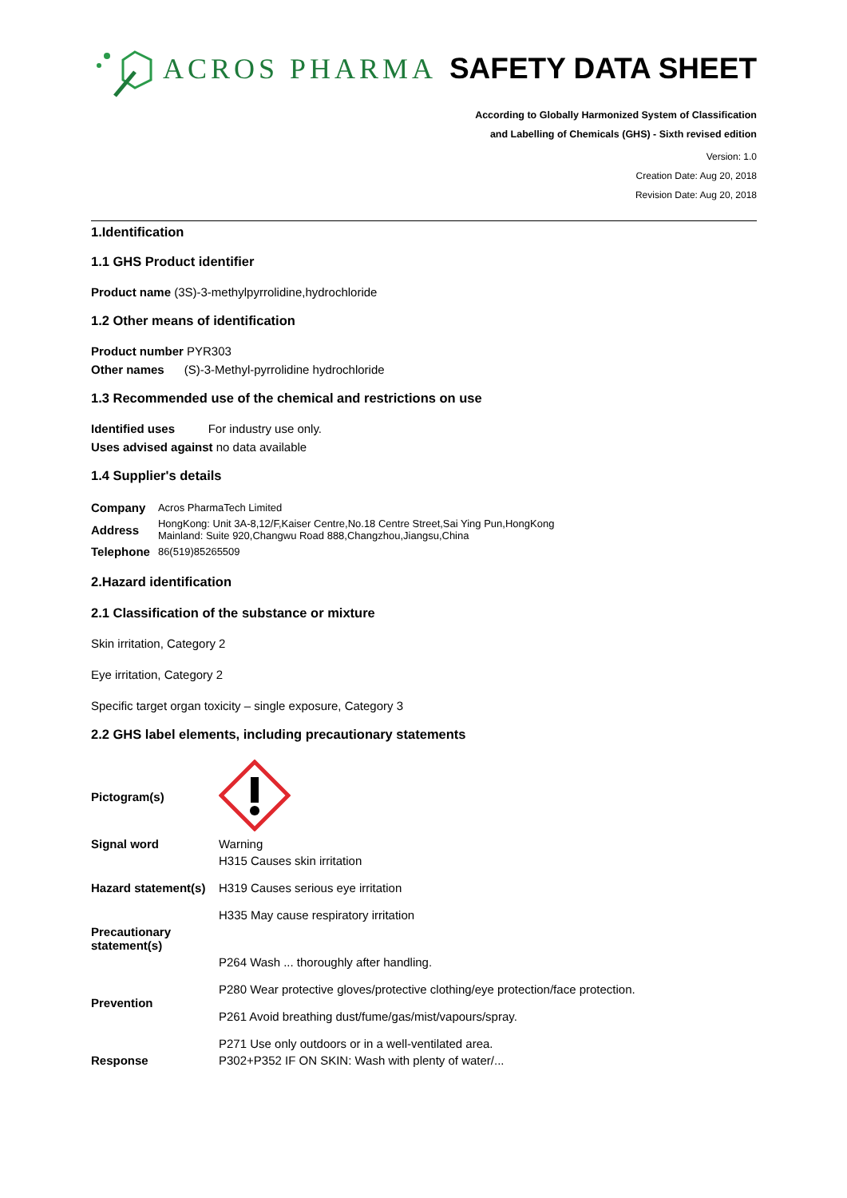ACROS PHARMA SAFETY DATA SHEET
According to Globally Harmonized System of Classification
and Labelling of Chemicals (GHS) - Sixth revised edition
Version: 1.0
Creation Date: Aug 20, 2018
Revision Date: Aug 20, 2018
1.Identification
1.1 GHS Product identifier
Product name (3S)-3-methylpyrrolidine,hydrochloride
1.2 Other means of identification
Product number PYR303
Other names (S)-3-Methyl-pyrrolidine hydrochloride
1.3 Recommended use of the chemical and restrictions on use
Identified uses For industry use only.
Uses advised against no data available
1.4 Supplier's details
| Company | Acros PharmaTech Limited |
| Address | HongKong: Unit 3A-8,12/F,Kaiser Centre,No.18 Centre Street,Sai Ying Pun,HongKong Mainland: Suite 920,Changwu Road 888,Changzhou,Jiangsu,China |
| Telephone | 86(519)85265509 |
2.Hazard identification
2.1 Classification of the substance or mixture
Skin irritation, Category 2
Eye irritation, Category 2
Specific target organ toxicity – single exposure, Category 3
2.2 GHS label elements, including precautionary statements
| Pictogram(s) | |
| Signal word | Warning |
| Hazard statement(s) | H315 Causes skin irritation H319 Causes serious eye irritation H335 May cause respiratory irritation |
| Precautionary statement(s) | |
| Prevention | P264 Wash ... thoroughly after handling. P280 Wear protective gloves/protective clothing/eye protection/face protection. P261 Avoid breathing dust/fume/gas/mist/vapours/spray. P271 Use only outdoors or in a well-ventilated area. |
| Response | P302+P352 IF ON SKIN: Wash with plenty of water/... |